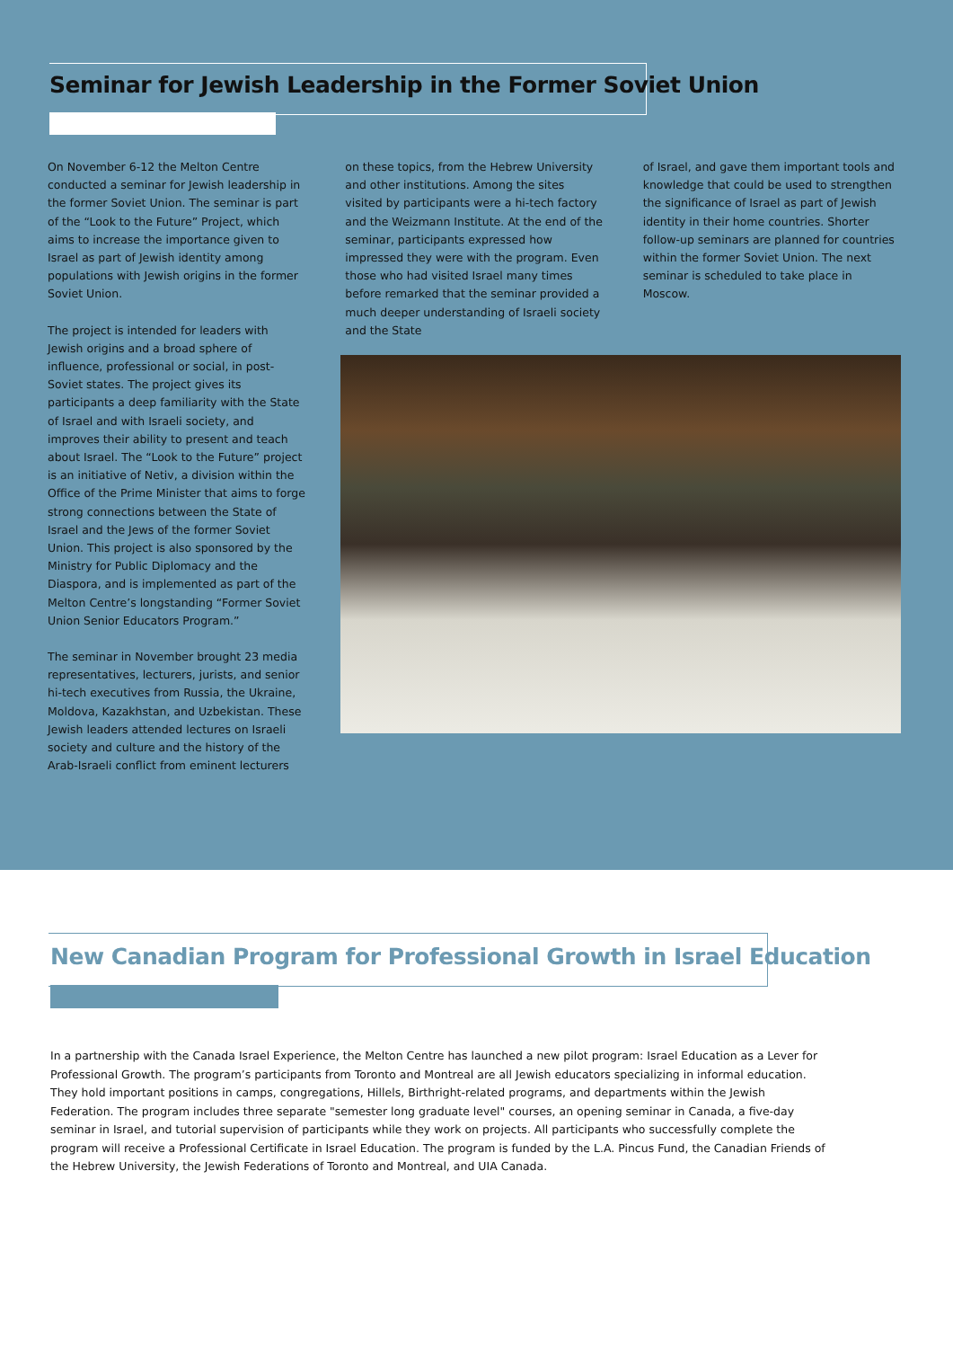Seminar for Jewish Leadership in the Former Soviet Union
On November 6-12 the Melton Centre conducted a seminar for Jewish leadership in the former Soviet Union. The seminar is part of the “Look to the Future” Project, which aims to increase the importance given to Israel as part of Jewish identity among populations with Jewish origins in the former Soviet Union.
The project is intended for leaders with Jewish origins and a broad sphere of influence, professional or social, in post-Soviet states. The project gives its participants a deep familiarity with the State of Israel and with Israeli society, and improves their ability to present and teach about Israel. The “Look to the Future” project is an initiative of Netiv, a division within the Office of the Prime Minister that aims to forge strong connections between the State of Israel and the Jews of the former Soviet Union. This project is also sponsored by the Ministry for Public Diplomacy and the Diaspora, and is implemented as part of the Melton Centre’s longstanding “Former Soviet Union Senior Educators Program.”
The seminar in November brought 23 media representatives, lecturers, jurists, and senior hi-tech executives from Russia, the Ukraine, Moldova, Kazakhstan, and Uzbekistan. These Jewish leaders attended lectures on Israeli society and culture and the history of the Arab-Israeli conflict from eminent lecturers
on these topics, from the Hebrew University and other institutions. Among the sites visited by participants were a hi-tech factory and the Weizmann Institute. At the end of the seminar, participants expressed how impressed they were with the program. Even those who had visited Israel many times before remarked that the seminar provided a much deeper understanding of Israeli society and the State
of Israel, and gave them important tools and knowledge that could be used to strengthen the significance of Israel as part of Jewish identity in their home countries. Shorter follow-up seminars are planned for countries within the former Soviet Union. The next seminar is scheduled to take place in Moscow.
New Canadian Program for Professional Growth in Israel Education
In a partnership with the Canada Israel Experience, the Melton Centre has launched a new pilot program: Israel Education as a Lever for Professional Growth. The program’s participants from Toronto and Montreal are all Jewish educators specializing in informal education. They hold important positions in camps, congregations, Hillels, Birthright-related programs, and departments within the Jewish Federation. The program includes three separate "semester long graduate level" courses, an opening seminar in Canada, a five-day seminar in Israel, and tutorial supervision of participants while they work on projects. All participants who successfully complete the program will receive a Professional Certificate in Israel Education. The program is funded by the L.A. Pincus Fund, the Canadian Friends of the Hebrew University, the Jewish Federations of Toronto and Montreal, and UIA Canada.